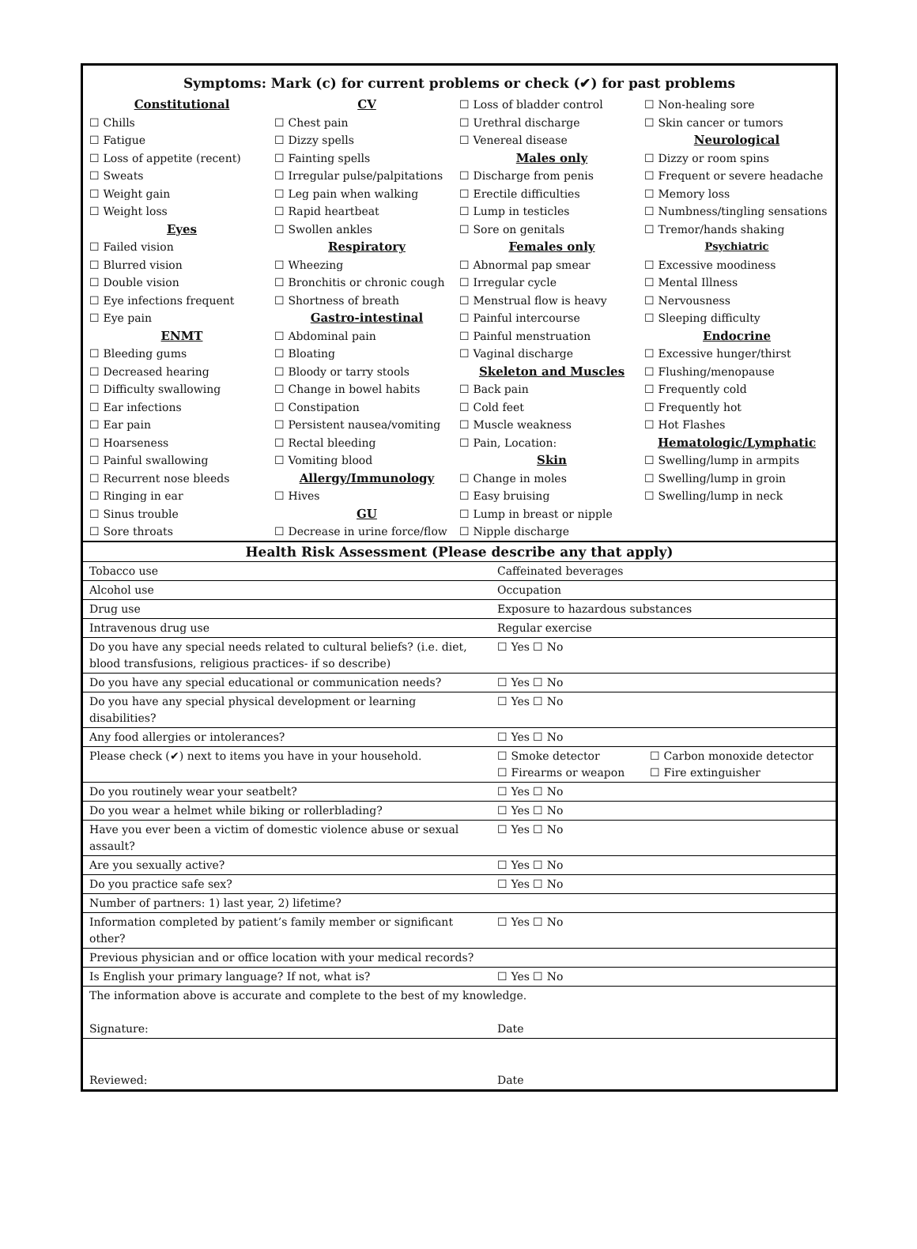Symptoms: Mark (c) for current problems or check (✔) for past problems
Constitutional
☐ Chills
☐ Fatigue
☐ Loss of appetite (recent)
☐ Sweats
☐ Weight gain
☐ Weight loss
Eyes
☐ Failed vision
☐ Blurred vision
☐ Double vision
☐ Eye infections frequent
☐ Eye pain
ENMT
☐ Bleeding gums
☐ Decreased hearing
☐ Difficulty swallowing
☐ Ear infections
☐ Ear pain
☐ Hoarseness
☐ Painful swallowing
☐ Recurrent nose bleeds
☐ Ringing in ear
☐ Sinus trouble
☐ Sore throats
CV
☐ Chest pain
☐ Dizzy spells
☐ Fainting spells
☐ Irregular pulse/palpitations
☐ Leg pain when walking
☐ Rapid heartbeat
☐ Swollen ankles
Respiratory
☐ Wheezing
☐ Bronchitis or chronic cough
☐ Shortness of breath
Gastro-intestinal
☐ Abdominal pain
☐ Bloating
☐ Bloody or tarry stools
☐ Change in bowel habits
☐ Constipation
☐ Persistent nausea/vomiting
☐ Rectal bleeding
☐ Vomiting blood
Allergy/Immunology
☐ Hives
GU
☐ Decrease in urine force/flow
☐ Loss of bladder control
☐ Urethral discharge
☐ Venereal disease
Males only
☐ Discharge from penis
☐ Erectile difficulties
☐ Lump in testicles
☐ Sore on genitals
Females only
☐ Abnormal pap smear
☐ Irregular cycle
☐ Menstrual flow is heavy
☐ Painful intercourse
☐ Painful menstruation
☐ Vaginal discharge
Skeleton and Muscles
☐ Back pain
☐ Cold feet
☐ Muscle weakness
☐ Pain, Location:
Skin
☐ Change in moles
☐ Easy bruising
☐ Lump in breast or nipple
☐ Nipple discharge
☐ Non-healing sore
☐ Skin cancer or tumors
Neurological
☐ Dizzy or room spins
☐ Frequent or severe headache
☐ Memory loss
☐ Numbness/tingling sensations
☐ Tremor/hands shaking
Psychiatric
☐ Excessive moodiness
☐ Mental Illness
☐ Nervousness
☐ Sleeping difficulty
Endocrine
☐ Excessive hunger/thirst
☐ Flushing/menopause
☐ Frequently cold
☐ Frequently hot
☐ Hot Flashes
Hematologic/Lymphatic
☐ Swelling/lump in armpits
☐ Swelling/lump in groin
☐ Swelling/lump in neck
| Health Risk Assessment (Please describe any that apply) | | |
| --- | --- | --- |
| Tobacco use | Caffeinated beverages | |
| Alcohol use | Occupation | |
| Drug use | Exposure to hazardous substances | |
| Intravenous drug use | Regular exercise | |
| Do you have any special needs related to cultural beliefs? (i.e. diet, blood transfusions, religious practices- if so describe) | ☐ Yes ☐ No | |
| Do you have any special educational or communication needs? | ☐ Yes ☐ No | |
| Do you have any special physical development or learning disabilities? | ☐ Yes ☐ No | |
| Any food allergies or intolerances? | ☐ Yes ☐ No | |
| Please check (✔) next to items you have in your household. | ☐ Smoke detector ☐ Firearms or weapon | ☐ Carbon monoxide detector ☐ Fire extinguisher |
| Do you routinely wear your seatbelt? | ☐ Yes ☐ No | |
| Do you wear a helmet while biking or rollerblading? | ☐ Yes ☐ No | |
| Have you ever been a victim of domestic violence abuse or sexual assault? | ☐ Yes ☐ No | |
| Are you sexually active? | ☐ Yes ☐ No | |
| Do you practice safe sex? | ☐ Yes ☐ No | |
| Number of partners: 1) last year, 2) lifetime? | | |
| Information completed by patient’s family member or significant other? | ☐ Yes ☐ No | |
| Previous physician and or office location with your medical records? | | |
| Is English your primary language? If not, what is? | ☐ Yes ☐ No | |
| The information above is accurate and complete to the best of my knowledge. | | |
| Signature: | Date | |
| Reviewed: | Date | |